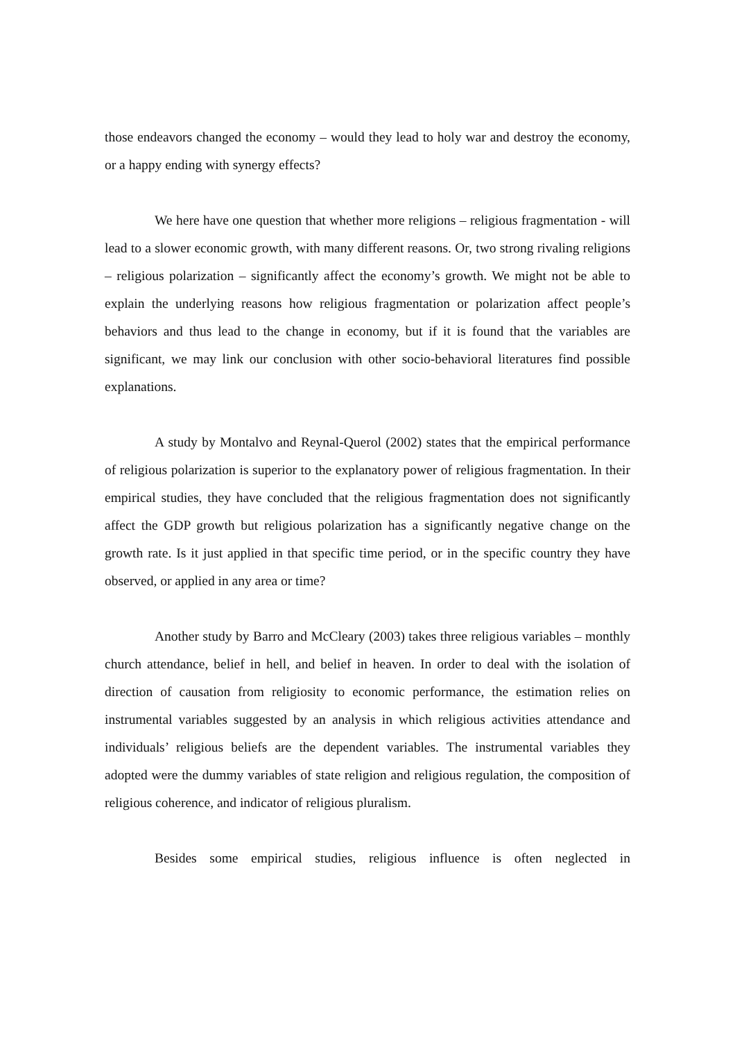those endeavors changed the economy – would they lead to holy war and destroy the economy, or a happy ending with synergy effects?
We here have one question that whether more religions – religious fragmentation - will lead to a slower economic growth, with many different reasons. Or, two strong rivaling religions – religious polarization – significantly affect the economy’s growth. We might not be able to explain the underlying reasons how religious fragmentation or polarization affect people’s behaviors and thus lead to the change in economy, but if it is found that the variables are significant, we may link our conclusion with other socio-behavioral literatures find possible explanations.
A study by Montalvo and Reynal-Querol (2002) states that the empirical performance of religious polarization is superior to the explanatory power of religious fragmentation. In their empirical studies, they have concluded that the religious fragmentation does not significantly affect the GDP growth but religious polarization has a significantly negative change on the growth rate. Is it just applied in that specific time period, or in the specific country they have observed, or applied in any area or time?
Another study by Barro and McCleary (2003) takes three religious variables – monthly church attendance, belief in hell, and belief in heaven. In order to deal with the isolation of direction of causation from religiosity to economic performance, the estimation relies on instrumental variables suggested by an analysis in which religious activities attendance and individuals’ religious beliefs are the dependent variables. The instrumental variables they adopted were the dummy variables of state religion and religious regulation, the composition of religious coherence, and indicator of religious pluralism.
Besides some empirical studies, religious influence is often neglected in